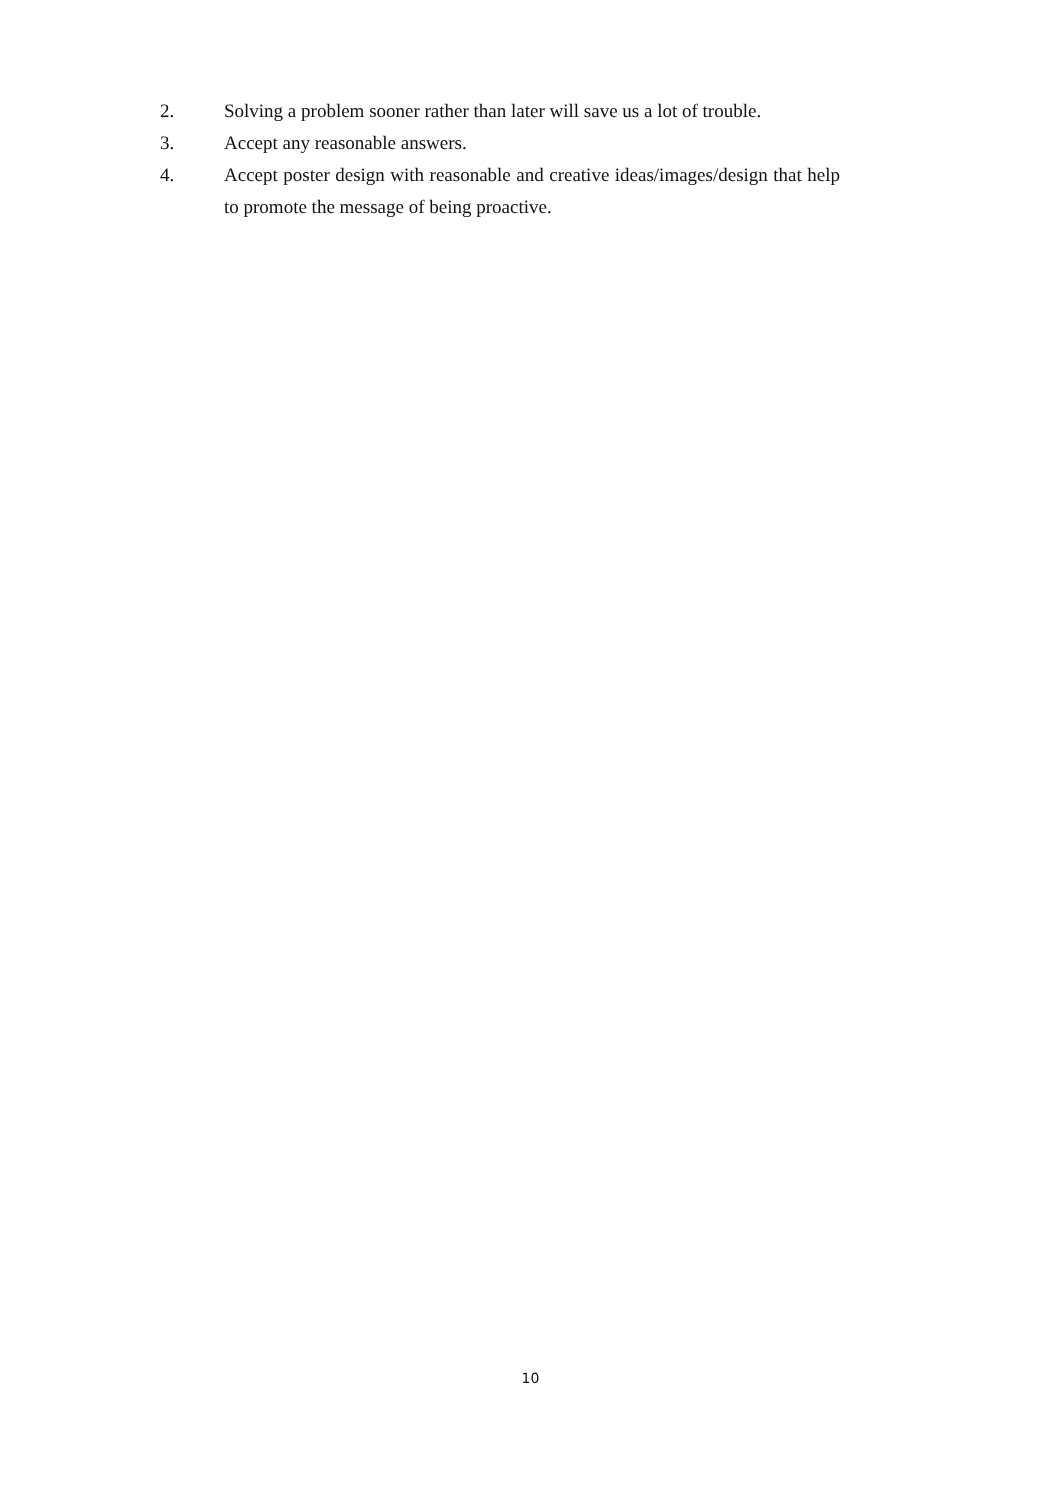2. Solving a problem sooner rather than later will save us a lot of trouble.
3. Accept any reasonable answers.
4. Accept poster design with reasonable and creative ideas/images/design that help to promote the message of being proactive.
10